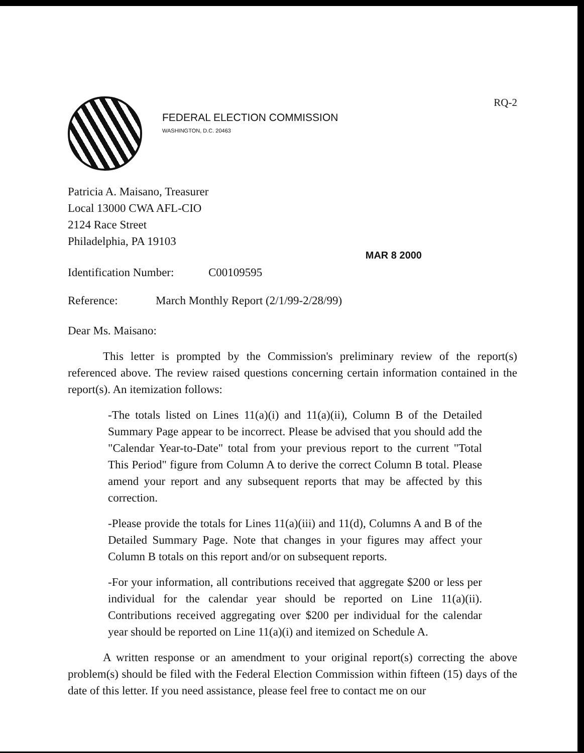FEDERAL ELECTION COMMISSION
WASHINGTON, D.C. 20463
RQ-2
Patricia A. Maisano, Treasurer
Local 13000 CWA AFL-CIO
2124 Race Street
Philadelphia, PA 19103
MAR 8 2000
Identification Number:
C00109595
Reference: March Monthly Report (2/1/99-2/28/99)
Dear Ms. Maisano:
This letter is prompted by the Commission's preliminary review of the report(s) referenced above. The review raised questions concerning certain information contained in the report(s). An itemization follows:
-The totals listed on Lines 11(a)(i) and 11(a)(ii), Column B of the Detailed Summary Page appear to be incorrect. Please be advised that you should add the "Calendar Year-to-Date" total from your previous report to the current "Total This Period" figure from Column A to derive the correct Column B total. Please amend your report and any subsequent reports that may be affected by this correction.
-Please provide the totals for Lines 11(a)(iii) and 11(d), Columns A and B of the Detailed Summary Page. Note that changes in your figures may affect your Column B totals on this report and/or on subsequent reports.
-For your information, all contributions received that aggregate $200 or less per individual for the calendar year should be reported on Line 11(a)(ii). Contributions received aggregating over $200 per individual for the calendar year should be reported on Line 11(a)(i) and itemized on Schedule A.
A written response or an amendment to your original report(s) correcting the above problem(s) should be filed with the Federal Election Commission within fifteen (15) days of the date of this letter. If you need assistance, please feel free to contact me on our